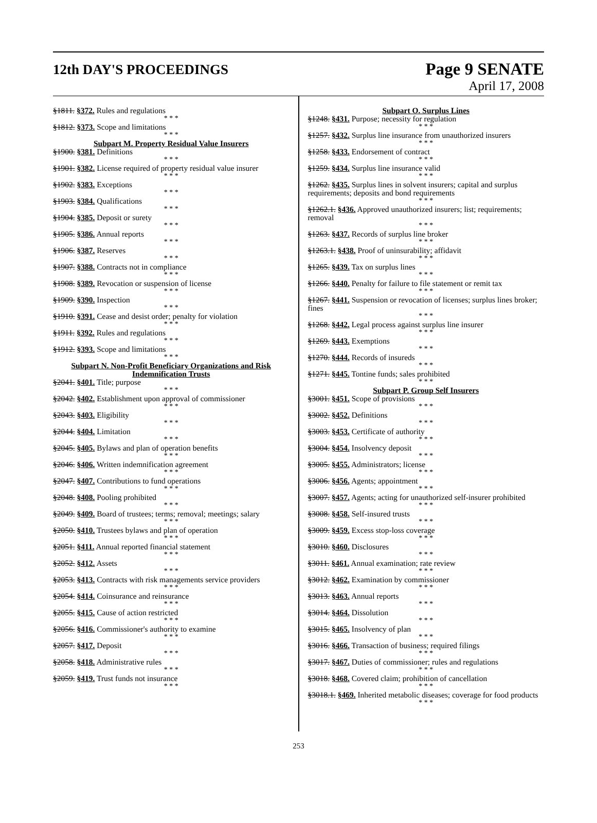12th DAY'S PROCEEDINGS
Page 9 SENATE
April 17, 2008
§1811. §372. Rules and regulations
* * *
§1812. §373. Scope and limitations
* * *
Subpart M. Property Residual Value Insurers
§1900. §381. Definitions
* * *
§1901. §382. License required of property residual value insurer
* * *
§1902. §383. Exceptions
* * *
§1903. §384. Qualifications
* * *
§1904. §385. Deposit or surety
* * *
§1905. §386. Annual reports
* * *
§1906. §387. Reserves
* * *
§1907. §388. Contracts not in compliance
* * *
§1908. §389. Revocation or suspension of license
* * *
§1909. §390. Inspection
* * *
§1910. §391. Cease and desist order; penalty for violation
* * *
§1911. §392. Rules and regulations
* * *
§1912. §393. Scope and limitations
* * *
Subpart N. Non-Profit Beneficiary Organizations and Risk Indemnification Trusts
§2041. §401. Title; purpose
* * *
§2042. §402. Establishment upon approval of commissioner
* * *
§2043. §403. Eligibility
* * *
§2044. §404. Limitation
* * *
§2045. §405. Bylaws and plan of operation benefits
* * *
§2046. §406. Written indemnification agreement
* * *
§2047. §407. Contributions to fund operations
* * *
§2048. §408. Pooling prohibited
* * *
§2049. §409. Board of trustees; terms; removal; meetings; salary
* * *
§2050. §410. Trustees bylaws and plan of operation
* * *
§2051. §411. Annual reported financial statement
* * *
§2052. §412. Assets
* * *
§2053. §413. Contracts with risk managements service providers
* * *
§2054. §414. Coinsurance and reinsurance
* * *
§2055. §415. Cause of action restricted
* * *
§2056. §416. Commissioner's authority to examine
* * *
§2057. §417. Deposit
* * *
§2058. §418. Administrative rules
* * *
§2059. §419. Trust funds not insurance
* * *
Subpart O. Surplus Lines
§1248. §431. Purpose; necessity for regulation
* * *
§1257. §432. Surplus line insurance from unauthorized insurers
* * *
§1258. §433. Endorsement of contract
* * *
§1259. §434. Surplus line insurance valid
* * *
§1262. §435. Surplus lines in solvent insurers; capital and surplus requirements; deposits and bond requirements
* * *
§1262.1. §436. Approved unauthorized insurers; list; requirements; removal
* * *
§1263. §437. Records of surplus line broker
* * *
§1263.1. §438. Proof of uninsurability; affidavit
* * *
§1265. §439. Tax on surplus lines
* * *
§1266. §440. Penalty for failure to file statement or remit tax
* * *
§1267. §441. Suspension or revocation of licenses; surplus lines broker; fines
* * *
§1268. §442. Legal process against surplus line insurer
* * *
§1269. §443. Exemptions
* * *
§1270. §444. Records of insureds
* * *
§1271. §445. Tontine funds; sales prohibited
* * *
Subpart P. Group Self Insurers
§3001. §451. Scope of provisions
* * *
§3002. §452. Definitions
* * *
§3003. §453. Certificate of authority
* * *
§3004. §454. Insolvency deposit
* * *
§3005. §455. Administrators; license
* * *
§3006. §456. Agents; appointment
* * *
§3007. §457. Agents; acting for unauthorized self-insurer prohibited
* * *
§3008. §458. Self-insured trusts
* * *
§3009. §459. Excess stop-loss coverage
* * *
§3010. §460. Disclosures
* * *
§3011. §461. Annual examination; rate review
* * *
§3012. §462. Examination by commissioner
* * *
§3013. §463. Annual reports
* * *
§3014. §464. Dissolution
* * *
§3015. §465. Insolvency of plan
* * *
§3016. §466. Transaction of business; required filings
* * *
§3017. §467. Duties of commissioner; rules and regulations
* * *
§3018. §468. Covered claim; prohibition of cancellation
* * *
§3018.1. §469. Inherited metabolic diseases; coverage for food products
* * *
253